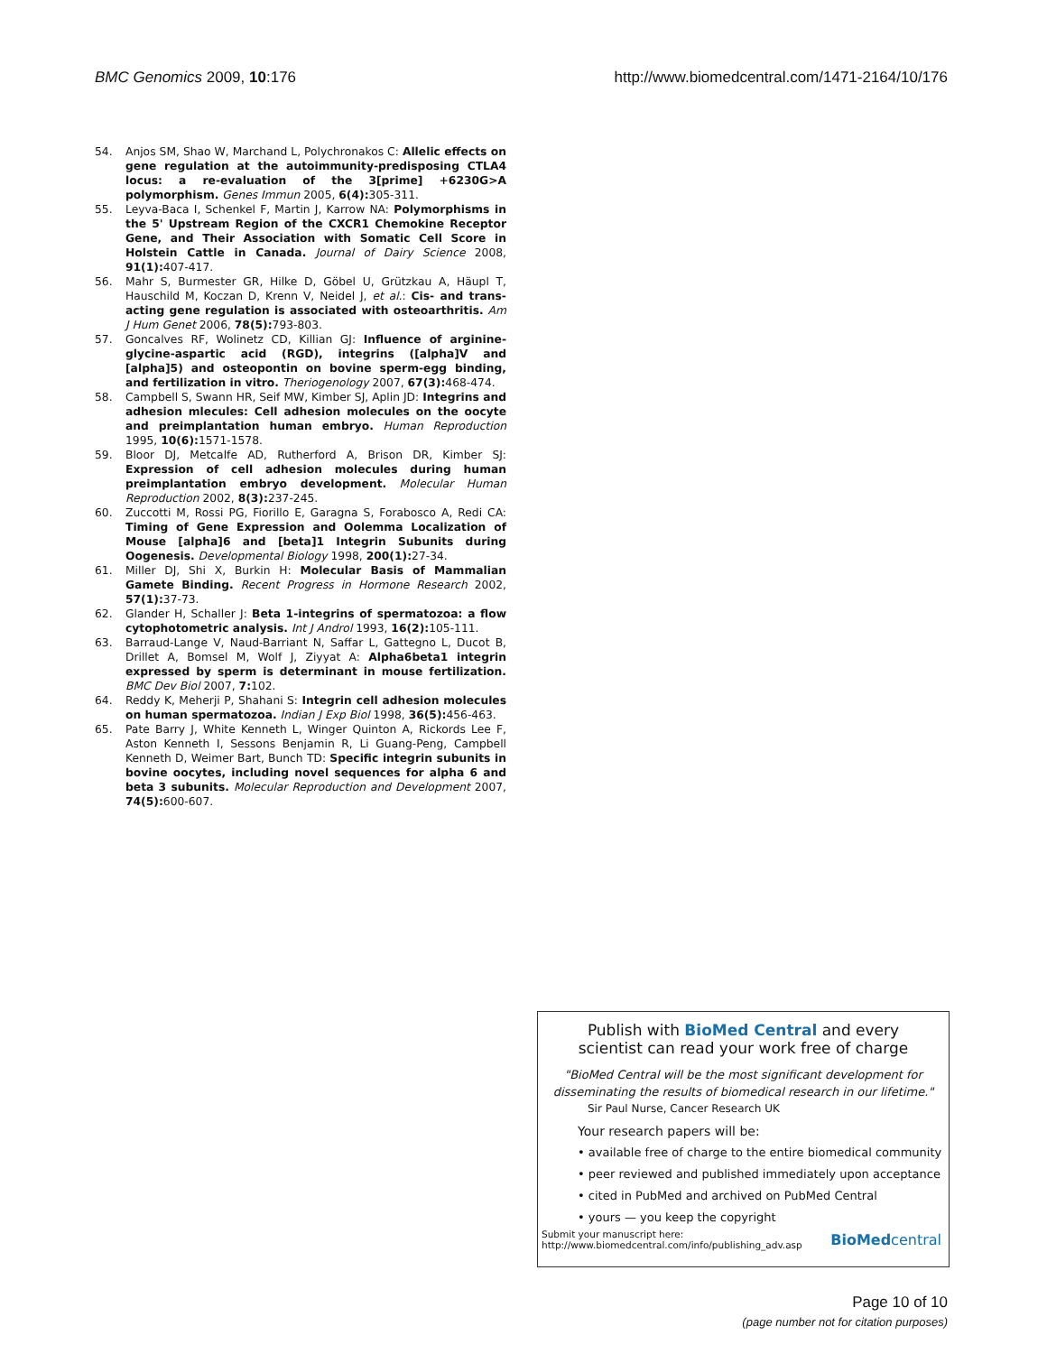BMC Genomics 2009, 10:176 http://www.biomedcentral.com/1471-2164/10/176
54. Anjos SM, Shao W, Marchand L, Polychronakos C: Allelic effects on gene regulation at the autoimmunity-predisposing CTLA4 locus: a re-evaluation of the 3[prime] +6230G>A polymorphism. Genes Immun 2005, 6(4): 305-311.
55. Leyva-Baca I, Schenkel F, Martin J, Karrow NA: Polymorphisms in the 5' Upstream Region of the CXCR1 Chemokine Receptor Gene, and Their Association with Somatic Cell Score in Holstein Cattle in Canada. Journal of Dairy Science 2008, 91(1): 407-417.
56. Mahr S, Burmester GR, Hilke D, Göbel U, Grützkau A, Häupl T, Hauschild M, Koczan D, Krenn V, Neidel J, et al.: Cis- and trans-acting gene regulation is associated with osteoarthritis. Am J Hum Genet 2006, 78(5): 793-803.
57. Goncalves RF, Wolinetz CD, Killian GJ: Influence of arginine-glycine-aspartic acid (RGD), integrins ([alpha]V and [alpha]5) and osteopontin on bovine sperm-egg binding, and fertilization in vitro. Theriogenology 2007, 67(3): 468-474.
58. Campbell S, Swann HR, Seif MW, Kimber SJ, Aplin JD: Integrins and adhesion mlecules: Cell adhesion molecules on the oocyte and preimplantation human embryo. Human Reproduction 1995, 10(6): 1571-1578.
59. Bloor DJ, Metcalfe AD, Rutherford A, Brison DR, Kimber SJ: Expression of cell adhesion molecules during human preimplantation embryo development. Molecular Human Reproduction 2002, 8(3): 237-245.
60. Zuccotti M, Rossi PG, Fiorillo E, Garagna S, Forabosco A, Redi CA: Timing of Gene Expression and Oolemma Localization of Mouse [alpha]6 and [beta]1 Integrin Subunits during Oogenesis. Developmental Biology 1998, 200(1): 27-34.
61. Miller DJ, Shi X, Burkin H: Molecular Basis of Mammalian Gamete Binding. Recent Progress in Hormone Research 2002, 57(1): 37-73.
62. Glander H, Schaller J: Beta 1-integrins of spermatozoa: a flow cytophotometric analysis. Int J Androl 1993, 16(2): 105-111.
63. Barraud-Lange V, Naud-Barriant N, Saffar L, Gattegno L, Ducot B, Drillet A, Bomsel M, Wolf J, Ziyyat A: Alpha6beta1 integrin expressed by sperm is determinant in mouse fertilization. BMC Dev Biol 2007, 7: 102.
64. Reddy K, Meherji P, Shahani S: Integrin cell adhesion molecules on human spermatozoa. Indian J Exp Biol 1998, 36(5): 456-463.
65. Pate Barry J, White Kenneth L, Winger Quinton A, Rickords Lee F, Aston Kenneth I, Sessons Benjamin R, Li Guang-Peng, Campbell Kenneth D, Weimer Bart, Bunch TD: Specific integrin subunits in bovine oocytes, including novel sequences for alpha 6 and beta 3 subunits. Molecular Reproduction and Development 2007, 74(5): 600-607.
Publish with BioMed Central and every
scientist can read your work free of charge
"BioMed Central will be the most significant development for
disseminating the results of biomedical research in our lifetime."
Sir Paul Nurse, Cancer Research UK
Your research papers will be:
• available free of charge to the entire biomedical community
• peer reviewed and published immediately upon acceptance
• cited in PubMed and archived on PubMed Central
• yours — you keep the copyright
Submit your manuscript here:
http://www.biomedcentral.com/info/publishing_adv.asp
BioMedcentral
Page 10 of 10
(page number not for citation purposes)